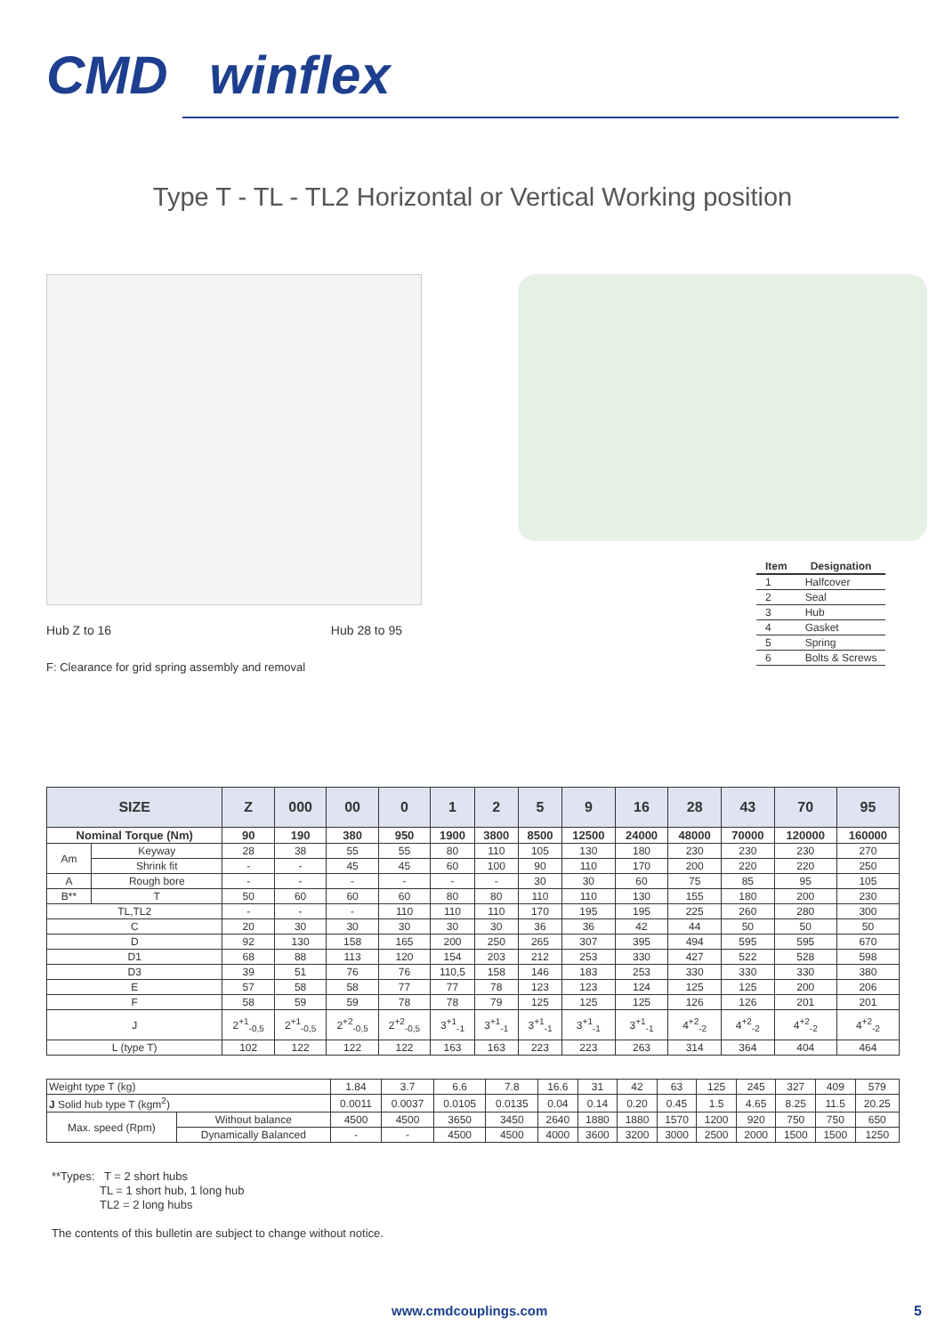CMD winflex
Type T - TL - TL2 Horizontal or Vertical Working position
Hub Z to 16 Hub 28 to 95
F: Clearance for grid spring assembly and removal
| Item | Designation |
| --- | --- |
| 1 | Halfcover |
| 2 | Seal |
| 3 | Hub |
| 4 | Gasket |
| 5 | Spring |
| 6 | Bolts & Screws |
| SIZE | | Z | 000 | 00 | 0 | 1 | 2 | 5 | 9 | 16 | 28 | 43 | 70 | 95 |
| --- | --- | --- | --- | --- | --- | --- | --- | --- | --- | --- | --- | --- | --- | --- |
| Nominal Torque (Nm) | | 90 | 190 | 380 | 950 | 1900 | 3800 | 8500 | 12500 | 24000 | 48000 | 70000 | 120000 | 160000 |
| Am | Keyway | 28 | 38 | 55 | 55 | 80 | 110 | 105 | 130 | 180 | 230 | 230 | 230 | 270 |
| | Shrink fit | - | - | 45 | 45 | 60 | 100 | 90 | 110 | 170 | 200 | 220 | 220 | 250 |
| A | Rough bore | - | - | - | - | - | - | 30 | 30 | 60 | 75 | 85 | 95 | 105 |
| B** | T | 50 | 60 | 60 | 60 | 80 | 80 | 110 | 110 | 130 | 155 | 180 | 200 | 230 |
| TL,TL2 | | - | - | - | 110 | 110 | 110 | 170 | 195 | 195 | 225 | 260 | 280 | 300 |
| C | | 20 | 30 | 30 | 30 | 30 | 30 | 36 | 36 | 42 | 44 | 50 | 50 | 50 |
| D | | 92 | 130 | 158 | 165 | 200 | 250 | 265 | 307 | 395 | 494 | 595 | 595 | 670 |
| D1 | | 68 | 88 | 113 | 120 | 154 | 203 | 212 | 253 | 330 | 427 | 522 | 528 | 598 |
| D3 | | 39 | 51 | 76 | 76 | 110,5 | 158 | 146 | 183 | 253 | 330 | 330 | 330 | 380 |
| E | | 57 | 58 | 58 | 77 | 77 | 78 | 123 | 123 | 124 | 125 | 125 | 200 | 206 |
| F | | 58 | 59 | 59 | 78 | 78 | 79 | 125 | 125 | 125 | 126 | 126 | 201 | 201 |
| J | | 2<sup>+1</sup><sub>-0,5</sub> | 2<sup>+1</sup><sub>-0,5</sub> | 2<sup>+2</sup><sub>-0,5</sub> | 2<sup>+2</sup><sub>-0,5</sub> | 3<sup>+1</sup><sub>-1</sub> | 3<sup>+1</sup><sub>-1</sub> | 3<sup>+1</sup><sub>-1</sub> | 3<sup>+1</sup><sub>-1</sub> | 3<sup>+1</sup><sub>-1</sub> | 4<sup>+2</sup><sub>-2</sub> | 4<sup>+2</sup><sub>-2</sub> | 4<sup>+2</sup><sub>-2</sub> | 4<sup>+2</sup><sub>-2</sub> |
| L (type T) | | 102 | 122 | 122 | 122 | 163 | 163 | 223 | 223 | 263 | 314 | 364 | 404 | 464 |
| Weight type T (kg) | | 1.84 | 3.7 | 6.6 | 7.8 | 16.6 | 31 | 42 | 63 | 125 | 245 | 327 | 409 | 579 |
| J Solid hub type T (kgm<sup>2</sup>) | | 0.0011 | 0.0037 | 0.0105 | 0.0135 | 0.04 | 0.14 | 0.20 | 0.45 | 1.5 | 4.65 | 8.25 | 11.5 | 20.25 |
| Max. speed (Rpm) | Without balance | 4500 | 4500 | 3650 | 3450 | 2640 | 1880 | 1880 | 1570 | 1200 | 920 | 750 | 750 | 650 |
| | Dynamically Balanced | - | - | 4500 | 4500 | 4000 | 3600 | 3200 | 3000 | 2500 | 2000 | 1500 | 1500 | 1250 |
**Types: T = 2 short hubs
TL = 1 short hub, 1 long hub
TL2 = 2 long hubs
The contents of this bulletin are subject to change without notice.
www.cmdcouplings.com 5